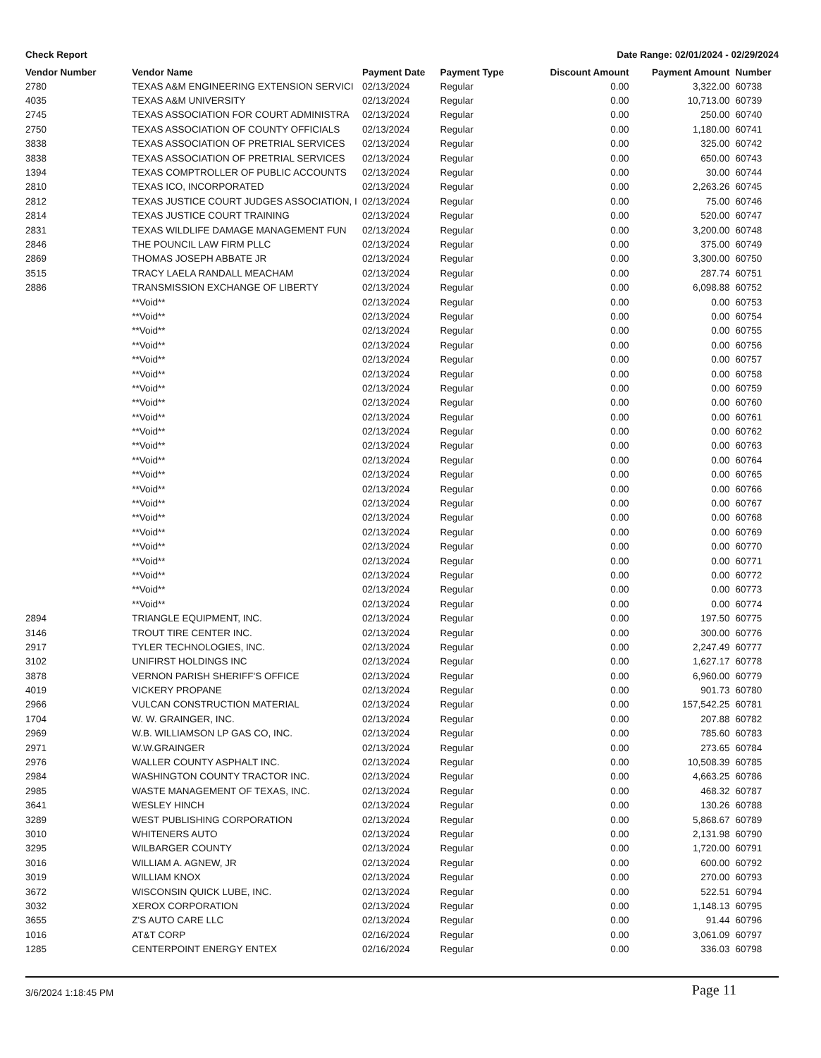Check Report Date Range: 02/01/2024 - 02/29/2024
| Vendor Number | Vendor Name | Payment Date | Payment Type | Discount Amount | Payment Amount | Number |
| --- | --- | --- | --- | --- | --- | --- |
| 2780 | TEXAS A&M ENGINEERING EXTENSION SERVICI | 02/13/2024 | Regular | 0.00 | 3,322.00 | 60738 |
| 4035 | TEXAS A&M UNIVERSITY | 02/13/2024 | Regular | 0.00 | 10,713.00 | 60739 |
| 2745 | TEXAS ASSOCIATION FOR COURT ADMINISTRA | 02/13/2024 | Regular | 0.00 | 250.00 | 60740 |
| 2750 | TEXAS ASSOCIATION OF COUNTY OFFICIALS | 02/13/2024 | Regular | 0.00 | 1,180.00 | 60741 |
| 3838 | TEXAS ASSOCIATION OF PRETRIAL SERVICES | 02/13/2024 | Regular | 0.00 | 325.00 | 60742 |
| 3838 | TEXAS ASSOCIATION OF PRETRIAL SERVICES | 02/13/2024 | Regular | 0.00 | 650.00 | 60743 |
| 1394 | TEXAS COMPTROLLER OF PUBLIC ACCOUNTS | 02/13/2024 | Regular | 0.00 | 30.00 | 60744 |
| 2810 | TEXAS ICO, INCORPORATED | 02/13/2024 | Regular | 0.00 | 2,263.26 | 60745 |
| 2812 | TEXAS JUSTICE COURT JUDGES ASSOCIATION, I | 02/13/2024 | Regular | 0.00 | 75.00 | 60746 |
| 2814 | TEXAS JUSTICE COURT TRAINING | 02/13/2024 | Regular | 0.00 | 520.00 | 60747 |
| 2831 | TEXAS WILDLIFE DAMAGE MANAGEMENT FUN | 02/13/2024 | Regular | 0.00 | 3,200.00 | 60748 |
| 2846 | THE POUNCIL LAW FIRM PLLC | 02/13/2024 | Regular | 0.00 | 375.00 | 60749 |
| 2869 | THOMAS JOSEPH ABBATE JR | 02/13/2024 | Regular | 0.00 | 3,300.00 | 60750 |
| 3515 | TRACY LAELA RANDALL MEACHAM | 02/13/2024 | Regular | 0.00 | 287.74 | 60751 |
| 2886 | TRANSMISSION EXCHANGE OF LIBERTY | 02/13/2024 | Regular | 0.00 | 6,098.88 | 60752 |
| | **Void** | 02/13/2024 | Regular | 0.00 | 0.00 | 60753 |
| | **Void** | 02/13/2024 | Regular | 0.00 | 0.00 | 60754 |
| | **Void** | 02/13/2024 | Regular | 0.00 | 0.00 | 60755 |
| | **Void** | 02/13/2024 | Regular | 0.00 | 0.00 | 60756 |
| | **Void** | 02/13/2024 | Regular | 0.00 | 0.00 | 60757 |
| | **Void** | 02/13/2024 | Regular | 0.00 | 0.00 | 60758 |
| | **Void** | 02/13/2024 | Regular | 0.00 | 0.00 | 60759 |
| | **Void** | 02/13/2024 | Regular | 0.00 | 0.00 | 60760 |
| | **Void** | 02/13/2024 | Regular | 0.00 | 0.00 | 60761 |
| | **Void** | 02/13/2024 | Regular | 0.00 | 0.00 | 60762 |
| | **Void** | 02/13/2024 | Regular | 0.00 | 0.00 | 60763 |
| | **Void** | 02/13/2024 | Regular | 0.00 | 0.00 | 60764 |
| | **Void** | 02/13/2024 | Regular | 0.00 | 0.00 | 60765 |
| | **Void** | 02/13/2024 | Regular | 0.00 | 0.00 | 60766 |
| | **Void** | 02/13/2024 | Regular | 0.00 | 0.00 | 60767 |
| | **Void** | 02/13/2024 | Regular | 0.00 | 0.00 | 60768 |
| | **Void** | 02/13/2024 | Regular | 0.00 | 0.00 | 60769 |
| | **Void** | 02/13/2024 | Regular | 0.00 | 0.00 | 60770 |
| | **Void** | 02/13/2024 | Regular | 0.00 | 0.00 | 60771 |
| | **Void** | 02/13/2024 | Regular | 0.00 | 0.00 | 60772 |
| | **Void** | 02/13/2024 | Regular | 0.00 | 0.00 | 60773 |
| | **Void** | 02/13/2024 | Regular | 0.00 | 0.00 | 60774 |
| 2894 | TRIANGLE EQUIPMENT, INC. | 02/13/2024 | Regular | 0.00 | 197.50 | 60775 |
| 3146 | TROUT TIRE CENTER INC. | 02/13/2024 | Regular | 0.00 | 300.00 | 60776 |
| 2917 | TYLER TECHNOLOGIES, INC. | 02/13/2024 | Regular | 0.00 | 2,247.49 | 60777 |
| 3102 | UNIFIRST HOLDINGS INC | 02/13/2024 | Regular | 0.00 | 1,627.17 | 60778 |
| 3878 | VERNON PARISH SHERIFF'S OFFICE | 02/13/2024 | Regular | 0.00 | 6,960.00 | 60779 |
| 4019 | VICKERY PROPANE | 02/13/2024 | Regular | 0.00 | 901.73 | 60780 |
| 2966 | VULCAN CONSTRUCTION MATERIAL | 02/13/2024 | Regular | 0.00 | 157,542.25 | 60781 |
| 1704 | W. W. GRAINGER, INC. | 02/13/2024 | Regular | 0.00 | 207.88 | 60782 |
| 2969 | W.B. WILLIAMSON LP GAS CO, INC. | 02/13/2024 | Regular | 0.00 | 785.60 | 60783 |
| 2971 | W.W.GRAINGER | 02/13/2024 | Regular | 0.00 | 273.65 | 60784 |
| 2976 | WALLER COUNTY ASPHALT INC. | 02/13/2024 | Regular | 0.00 | 10,508.39 | 60785 |
| 2984 | WASHINGTON COUNTY TRACTOR INC. | 02/13/2024 | Regular | 0.00 | 4,663.25 | 60786 |
| 2985 | WASTE MANAGEMENT OF TEXAS, INC. | 02/13/2024 | Regular | 0.00 | 468.32 | 60787 |
| 3641 | WESLEY HINCH | 02/13/2024 | Regular | 0.00 | 130.26 | 60788 |
| 3289 | WEST PUBLISHING CORPORATION | 02/13/2024 | Regular | 0.00 | 5,868.67 | 60789 |
| 3010 | WHITENERS AUTO | 02/13/2024 | Regular | 0.00 | 2,131.98 | 60790 |
| 3295 | WILBARGER COUNTY | 02/13/2024 | Regular | 0.00 | 1,720.00 | 60791 |
| 3016 | WILLIAM A. AGNEW, JR | 02/13/2024 | Regular | 0.00 | 600.00 | 60792 |
| 3019 | WILLIAM KNOX | 02/13/2024 | Regular | 0.00 | 270.00 | 60793 |
| 3672 | WISCONSIN QUICK LUBE, INC. | 02/13/2024 | Regular | 0.00 | 522.51 | 60794 |
| 3032 | XEROX CORPORATION | 02/13/2024 | Regular | 0.00 | 1,148.13 | 60795 |
| 3655 | Z'S AUTO CARE LLC | 02/13/2024 | Regular | 0.00 | 91.44 | 60796 |
| 1016 | AT&T CORP | 02/16/2024 | Regular | 0.00 | 3,061.09 | 60797 |
| 1285 | CENTERPOINT ENERGY ENTEX | 02/16/2024 | Regular | 0.00 | 336.03 | 60798 |
3/6/2024 1:18:45 PM Page 11